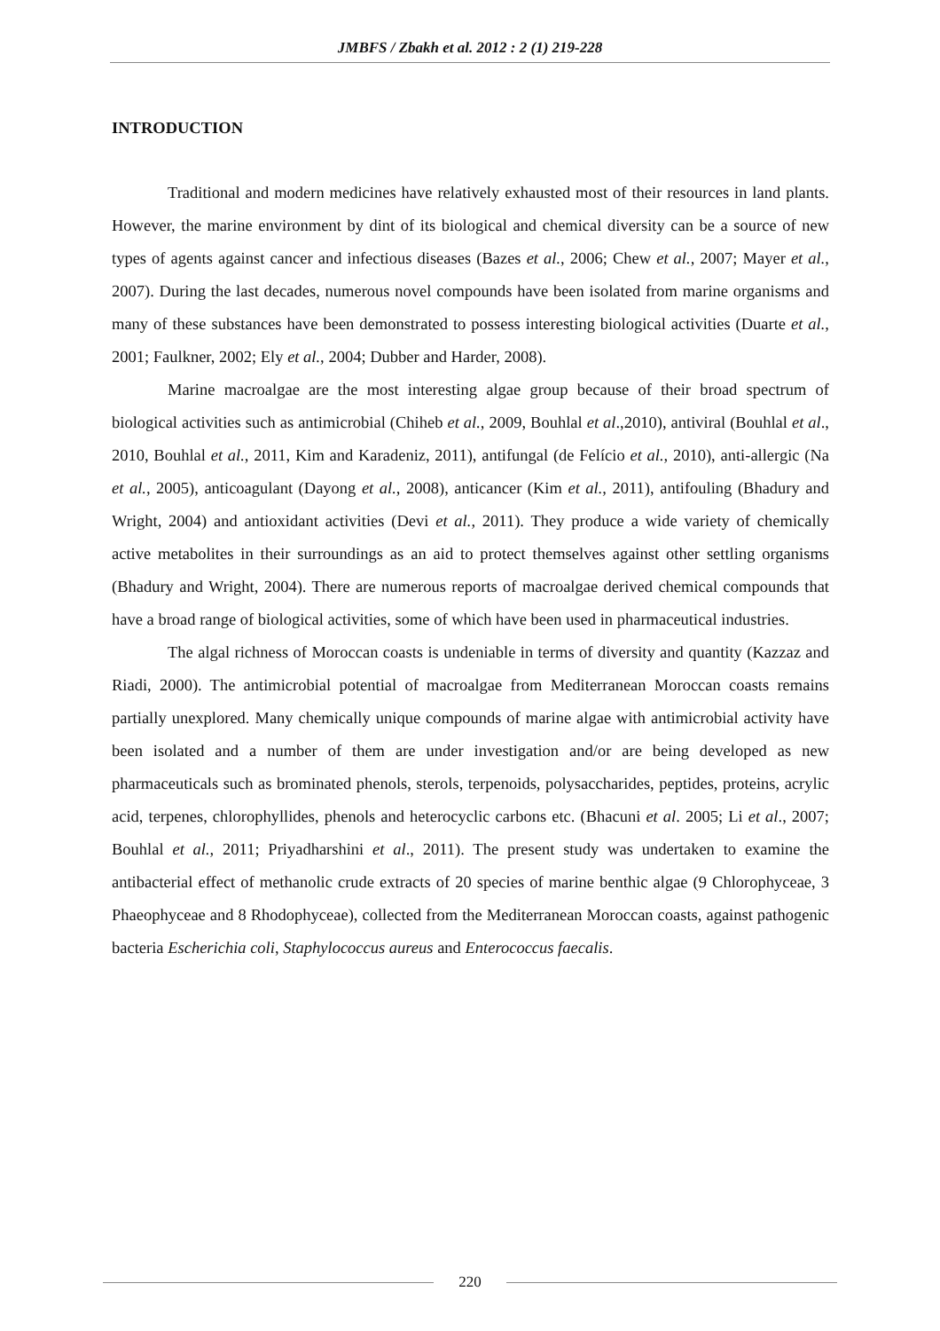JMBFS / Zbakh et al. 2012 : 2 (1) 219-228
INTRODUCTION
Traditional and modern medicines have relatively exhausted most of their resources in land plants. However, the marine environment by dint of its biological and chemical diversity can be a source of new types of agents against cancer and infectious diseases (Bazes et al., 2006; Chew et al., 2007; Mayer et al., 2007). During the last decades, numerous novel compounds have been isolated from marine organisms and many of these substances have been demonstrated to possess interesting biological activities (Duarte et al., 2001; Faulkner, 2002; Ely et al., 2004; Dubber and Harder, 2008).
Marine macroalgae are the most interesting algae group because of their broad spectrum of biological activities such as antimicrobial (Chiheb et al., 2009, Bouhlal et al.,2010), antiviral (Bouhlal et al., 2010, Bouhlal et al., 2011, Kim and Karadeniz, 2011), antifungal (de Felício et al., 2010), anti-allergic (Na et al., 2005), anticoagulant (Dayong et al., 2008), anticancer (Kim et al., 2011), antifouling (Bhadury and Wright, 2004) and antioxidant activities (Devi et al., 2011). They produce a wide variety of chemically active metabolites in their surroundings as an aid to protect themselves against other settling organisms (Bhadury and Wright, 2004). There are numerous reports of macroalgae derived chemical compounds that have a broad range of biological activities, some of which have been used in pharmaceutical industries.
The algal richness of Moroccan coasts is undeniable in terms of diversity and quantity (Kazzaz and Riadi, 2000). The antimicrobial potential of macroalgae from Mediterranean Moroccan coasts remains partially unexplored. Many chemically unique compounds of marine algae with antimicrobial activity have been isolated and a number of them are under investigation and/or are being developed as new pharmaceuticals such as brominated phenols, sterols, terpenoids, polysaccharides, peptides, proteins, acrylic acid, terpenes, chlorophyllides, phenols and heterocyclic carbons etc. (Bhacuni et al. 2005; Li et al., 2007; Bouhlal et al., 2011; Priyadharshini et al., 2011). The present study was undertaken to examine the antibacterial effect of methanolic crude extracts of 20 species of marine benthic algae (9 Chlorophyceae, 3 Phaeophyceae and 8 Rhodophyceae), collected from the Mediterranean Moroccan coasts, against pathogenic bacteria Escherichia coli, Staphylococcus aureus and Enterococcus faecalis.
220